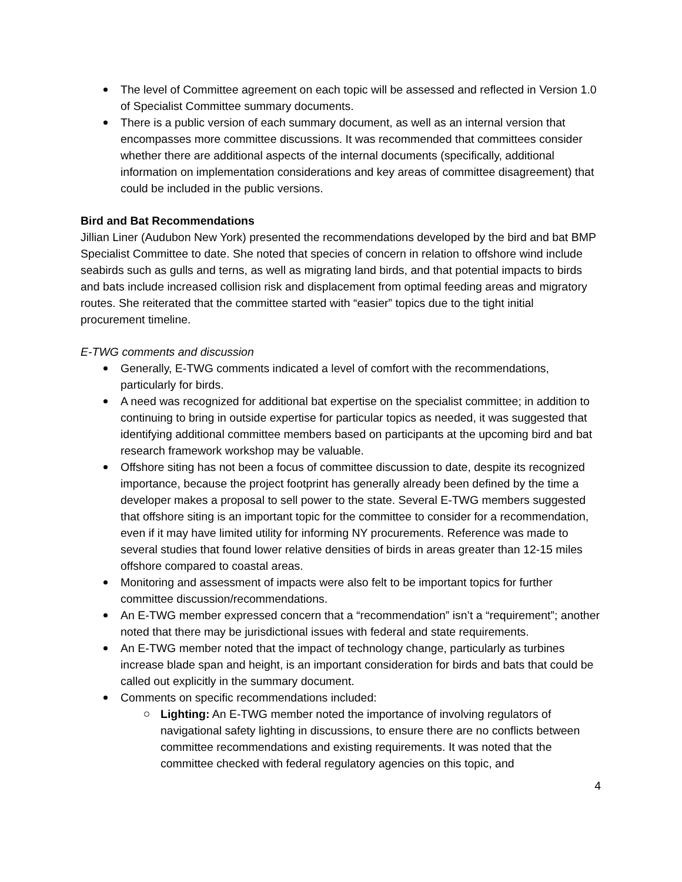The level of Committee agreement on each topic will be assessed and reflected in Version 1.0 of Specialist Committee summary documents.
There is a public version of each summary document, as well as an internal version that encompasses more committee discussions. It was recommended that committees consider whether there are additional aspects of the internal documents (specifically, additional information on implementation considerations and key areas of committee disagreement) that could be included in the public versions.
Bird and Bat Recommendations
Jillian Liner (Audubon New York) presented the recommendations developed by the bird and bat BMP Specialist Committee to date. She noted that species of concern in relation to offshore wind include seabirds such as gulls and terns, as well as migrating land birds, and that potential impacts to birds and bats include increased collision risk and displacement from optimal feeding areas and migratory routes. She reiterated that the committee started with “easier” topics due to the tight initial procurement timeline.
E-TWG comments and discussion
Generally, E-TWG comments indicated a level of comfort with the recommendations, particularly for birds.
A need was recognized for additional bat expertise on the specialist committee; in addition to continuing to bring in outside expertise for particular topics as needed, it was suggested that identifying additional committee members based on participants at the upcoming bird and bat research framework workshop may be valuable.
Offshore siting has not been a focus of committee discussion to date, despite its recognized importance, because the project footprint has generally already been defined by the time a developer makes a proposal to sell power to the state. Several E-TWG members suggested that offshore siting is an important topic for the committee to consider for a recommendation, even if it may have limited utility for informing NY procurements. Reference was made to several studies that found lower relative densities of birds in areas greater than 12-15 miles offshore compared to coastal areas.
Monitoring and assessment of impacts were also felt to be important topics for further committee discussion/recommendations.
An E-TWG member expressed concern that a “recommendation” isn’t a “requirement”; another noted that there may be jurisdictional issues with federal and state requirements.
An E-TWG member noted that the impact of technology change, particularly as turbines increase blade span and height, is an important consideration for birds and bats that could be called out explicitly in the summary document.
Comments on specific recommendations included:
Lighting: An E-TWG member noted the importance of involving regulators of navigational safety lighting in discussions, to ensure there are no conflicts between committee recommendations and existing requirements. It was noted that the committee checked with federal regulatory agencies on this topic, and
4